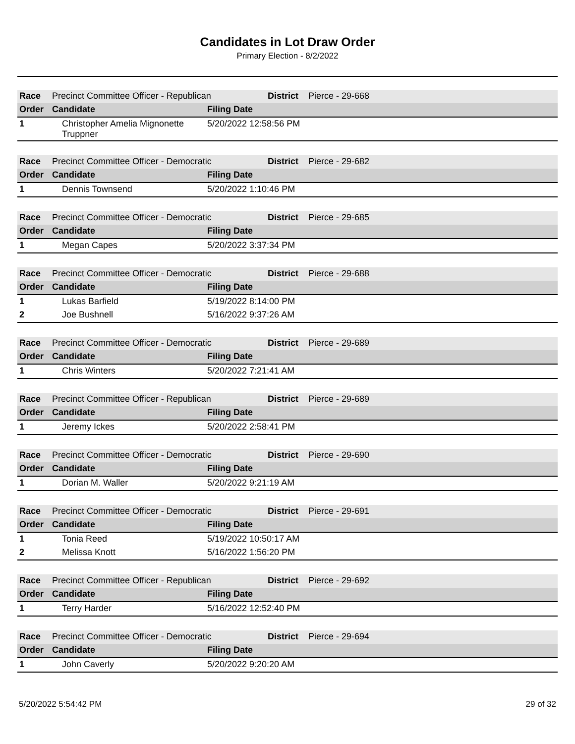Candidates in Lot Draw Order
Primary Election - 8/2/2022
| Race | Precinct Committee Officer - Republican | | District | Pierce - 29-668 |
| Order | Candidate | Filing Date | | |
| 1 | Christopher Amelia Mignonette Truppner | 5/20/2022 12:58:56 PM | | |
| Race | Precinct Committee Officer - Democratic | | District | Pierce - 29-682 |
| Order | Candidate | Filing Date | | |
| 1 | Dennis Townsend | 5/20/2022 1:10:46 PM | | |
| Race | Precinct Committee Officer - Democratic | | District | Pierce - 29-685 |
| Order | Candidate | Filing Date | | |
| 1 | Megan Capes | 5/20/2022 3:37:34 PM | | |
| Race | Precinct Committee Officer - Democratic | | District | Pierce - 29-688 |
| Order | Candidate | Filing Date | | |
| 1 | Lukas Barfield | 5/19/2022 8:14:00 PM | | |
| 2 | Joe Bushnell | 5/16/2022 9:37:26 AM | | |
| Race | Precinct Committee Officer - Democratic | | District | Pierce - 29-689 |
| Order | Candidate | Filing Date | | |
| 1 | Chris Winters | 5/20/2022 7:21:41 AM | | |
| Race | Precinct Committee Officer - Republican | | District | Pierce - 29-689 |
| Order | Candidate | Filing Date | | |
| 1 | Jeremy Ickes | 5/20/2022 2:58:41 PM | | |
| Race | Precinct Committee Officer - Democratic | | District | Pierce - 29-690 |
| Order | Candidate | Filing Date | | |
| 1 | Dorian M. Waller | 5/20/2022 9:21:19 AM | | |
| Race | Precinct Committee Officer - Democratic | | District | Pierce - 29-691 |
| Order | Candidate | Filing Date | | |
| 1 | Tonia Reed | 5/19/2022 10:50:17 AM | | |
| 2 | Melissa Knott | 5/16/2022 1:56:20 PM | | |
| Race | Precinct Committee Officer - Republican | | District | Pierce - 29-692 |
| Order | Candidate | Filing Date | | |
| 1 | Terry Harder | 5/16/2022 12:52:40 PM | | |
| Race | Precinct Committee Officer - Democratic | | District | Pierce - 29-694 |
| Order | Candidate | Filing Date | | |
| 1 | John Caverly | 5/20/2022 9:20:20 AM | | |
5/20/2022 5:54:42 PM 29 of 32